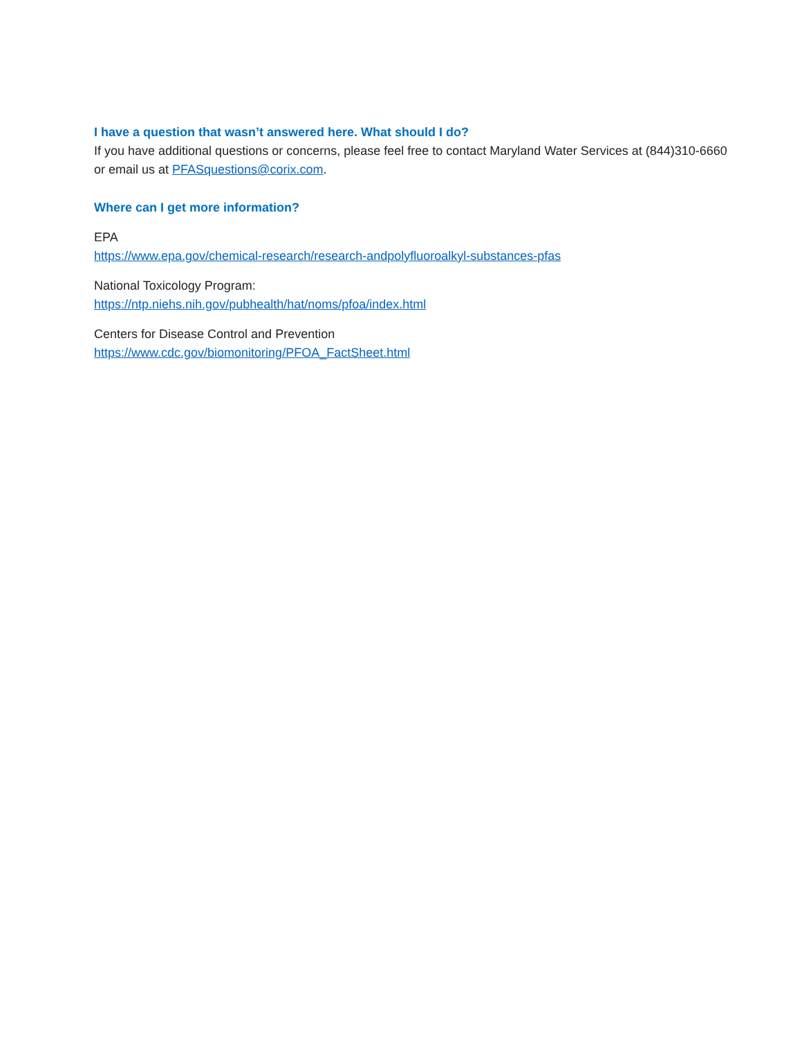I have a question that wasn’t answered here. What should I do?
If you have additional questions or concerns, please feel free to contact Maryland Water Services at (844)310-6660 or email us at PFASquestions@corix.com.
Where can I get more information?
EPA
https://www.epa.gov/chemical-research/research-andpolyfluoroalkyl-substances-pfas
National Toxicology Program:
https://ntp.niehs.nih.gov/pubhealth/hat/noms/pfoa/index.html
Centers for Disease Control and Prevention
https://www.cdc.gov/biomonitoring/PFOA_FactSheet.html